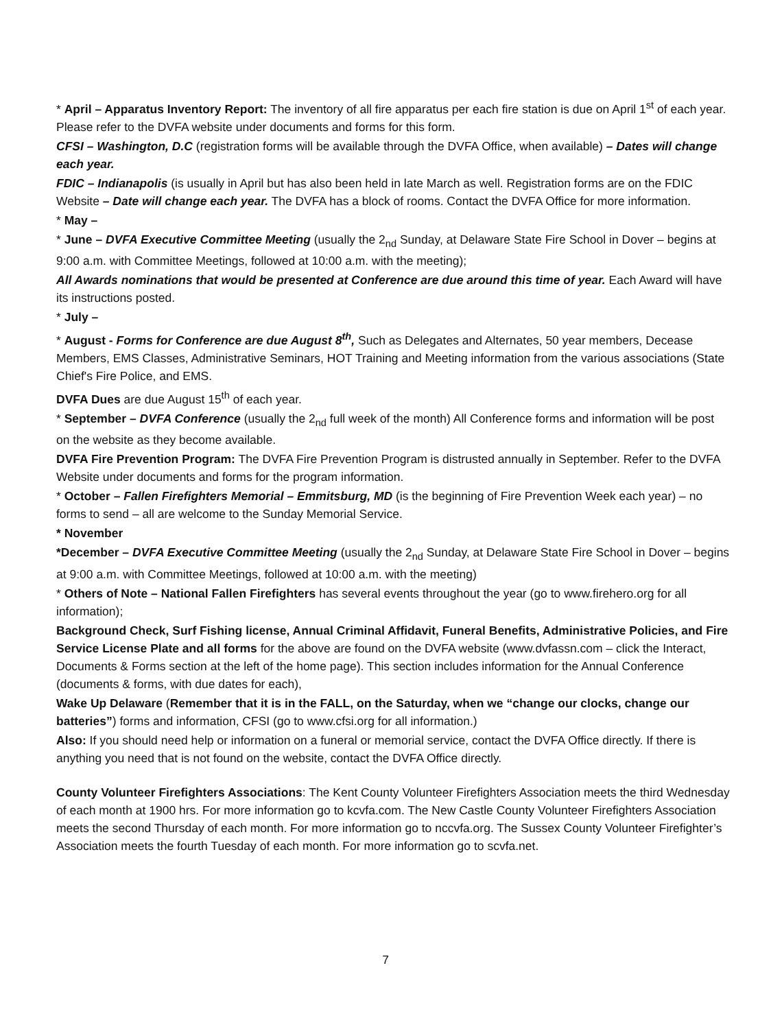* April – Apparatus Inventory Report: The inventory of all fire apparatus per each fire station is due on April 1<sup>st</sup> of each year. Please refer to the DVFA website under documents and forms for this form.
CFSI – Washington, D.C (registration forms will be available through the DVFA Office, when available) – Dates will change each year.
FDIC – Indianapolis (is usually in April but has also been held in late March as well. Registration forms are on the FDIC Website – Date will change each year. The DVFA has a block of rooms. Contact the DVFA Office for more information.
* May –
* June – DVFA Executive Committee Meeting (usually the 2<sub>nd</sub> Sunday, at Delaware State Fire School in Dover – begins at 9:00 a.m. with Committee Meetings, followed at 10:00 a.m. with the meeting);
All Awards nominations that would be presented at Conference are due around this time of year. Each Award will have its instructions posted.
* July –
* August - Forms for Conference are due August 8<sup>th</sup>, Such as Delegates and Alternates, 50 year members, Decease Members, EMS Classes, Administrative Seminars, HOT Training and Meeting information from the various associations (State Chief's Fire Police, and EMS.
DVFA Dues are due August 15<sup>th</sup> of each year.
* September – DVFA Conference (usually the 2<sub>nd</sub> full week of the month) All Conference forms and information will be post on the website as they become available.
DVFA Fire Prevention Program: The DVFA Fire Prevention Program is distrusted annually in September. Refer to the DVFA Website under documents and forms for the program information.
* October – Fallen Firefighters Memorial – Emmitsburg, MD (is the beginning of Fire Prevention Week each year) – no forms to send – all are welcome to the Sunday Memorial Service.
* November
*December – DVFA Executive Committee Meeting (usually the 2<sub>nd</sub> Sunday, at Delaware State Fire School in Dover – begins at 9:00 a.m. with Committee Meetings, followed at 10:00 a.m. with the meeting)
* Others of Note – National Fallen Firefighters has several events throughout the year (go to www.firehero.org for all information);
Background Check, Surf Fishing license, Annual Criminal Affidavit, Funeral Benefits, Administrative Policies, and Fire Service License Plate and all forms for the above are found on the DVFA website (www.dvfassn.com – click the Interact, Documents & Forms section at the left of the home page). This section includes information for the Annual Conference (documents & forms, with due dates for each),
Wake Up Delaware (Remember that it is in the FALL, on the Saturday, when we “change our clocks, change our batteries”) forms and information, CFSI (go to www.cfsi.org for all information.)
Also: If you should need help or information on a funeral or memorial service, contact the DVFA Office directly. If there is anything you need that is not found on the website, contact the DVFA Office directly.
County Volunteer Firefighters Associations: The Kent County Volunteer Firefighters Association meets the third Wednesday of each month at 1900 hrs. For more information go to kcvfa.com. The New Castle County Volunteer Firefighters Association meets the second Thursday of each month. For more information go to nccvfa.org. The Sussex County Volunteer Firefighter’s Association meets the fourth Tuesday of each month. For more information go to scvfa.net.
7